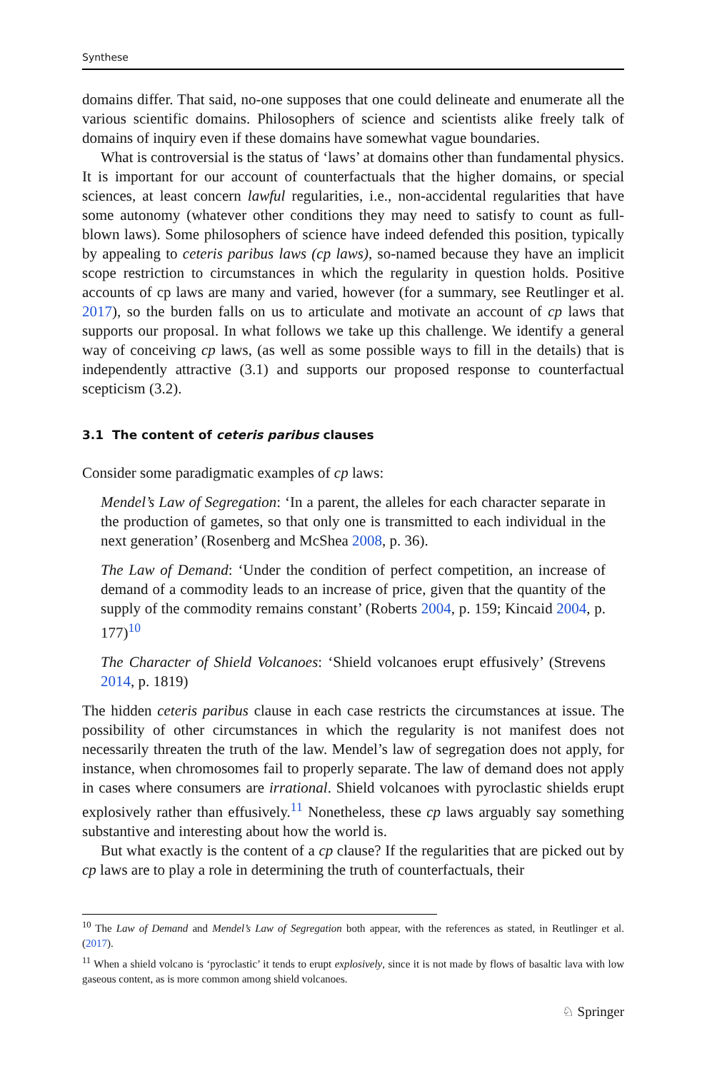Synthese
domains differ. That said, no-one supposes that one could delineate and enumerate all the various scientific domains. Philosophers of science and scientists alike freely talk of domains of inquiry even if these domains have somewhat vague boundaries.
What is controversial is the status of ‘laws’ at domains other than fundamental physics. It is important for our account of counterfactuals that the higher domains, or special sciences, at least concern lawful regularities, i.e., non-accidental regularities that have some autonomy (whatever other conditions they may need to satisfy to count as full-blown laws). Some philosophers of science have indeed defended this position, typically by appealing to ceteris paribus laws (cp laws), so-named because they have an implicit scope restriction to circumstances in which the regularity in question holds. Positive accounts of cp laws are many and varied, however (for a summary, see Reutlinger et al. 2017), so the burden falls on us to articulate and motivate an account of cp laws that supports our proposal. In what follows we take up this challenge. We identify a general way of conceiving cp laws, (as well as some possible ways to fill in the details) that is independently attractive (3.1) and supports our proposed response to counterfactual scepticism (3.2).
3.1 The content of ceteris paribus clauses
Consider some paradigmatic examples of cp laws:
Mendel’s Law of Segregation: ‘In a parent, the alleles for each character separate in the production of gametes, so that only one is transmitted to each individual in the next generation’ (Rosenberg and McShea 2008, p. 36).
The Law of Demand: ‘Under the condition of perfect competition, an increase of demand of a commodity leads to an increase of price, given that the quantity of the supply of the commodity remains constant’ (Roberts 2004, p. 159; Kincaid 2004, p. 177)<sup>10</sup>
The Character of Shield Volcanoes: ‘Shield volcanoes erupt effusively’ (Strevens 2014, p. 1819)
The hidden ceteris paribus clause in each case restricts the circumstances at issue. The possibility of other circumstances in which the regularity is not manifest does not necessarily threaten the truth of the law. Mendel’s law of segregation does not apply, for instance, when chromosomes fail to properly separate. The law of demand does not apply in cases where consumers are irrational. Shield volcanoes with pyroclastic shields erupt explosively rather than effusively.<sup>11</sup> Nonetheless, these cp laws arguably say something substantive and interesting about how the world is.
But what exactly is the content of a cp clause? If the regularities that are picked out by cp laws are to play a role in determining the truth of counterfactuals, their
<sup>10</sup> The Law of Demand and Mendel’s Law of Segregation both appear, with the references as stated, in Reutlinger et al. (2017).
<sup>11</sup> When a shield volcano is ‘pyroclastic’ it tends to erupt explosively, since it is not made by flows of basaltic lava with low gaseous content, as is more common among shield volcanoes.
♘ Springer